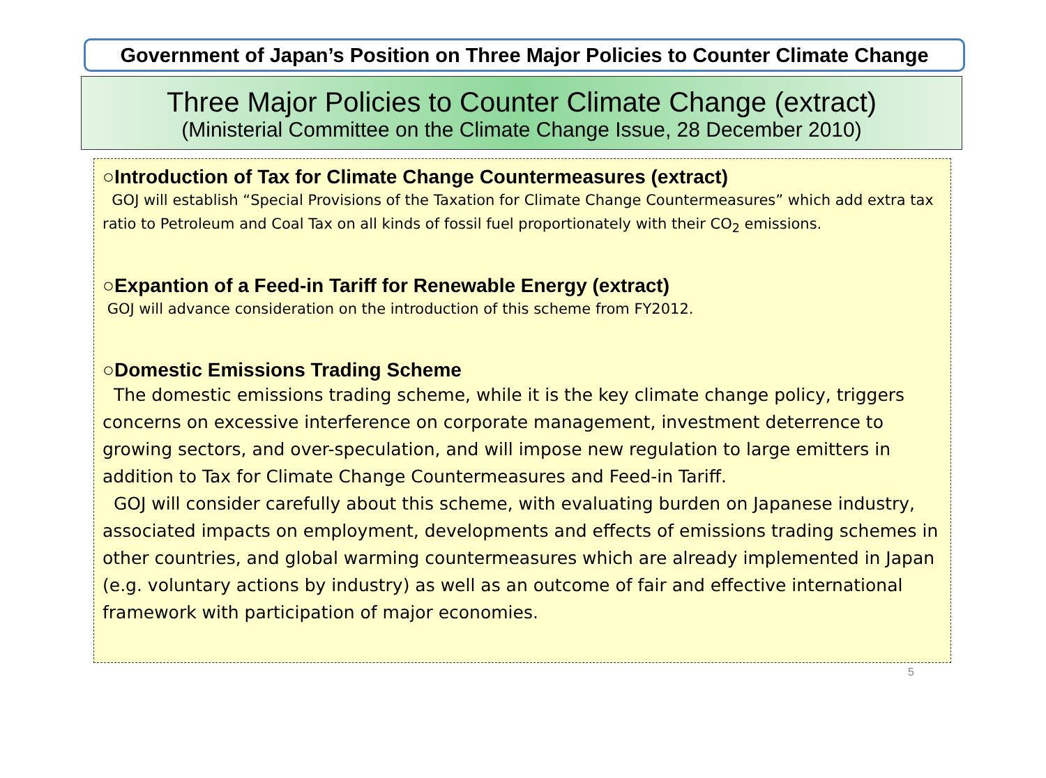Government of Japan’s Position on Three Major Policies to Counter Climate Change
Three Major Policies to Counter Climate Change (extract)
(Ministerial Committee on the Climate Change Issue, 28 December 2010)
○Introduction of Tax for Climate Change Countermeasures (extract)
GOJ will establish “Special Provisions of the Taxation for Climate Change Countermeasures” which add extra tax ratio to Petroleum and Coal Tax on all kinds of fossil fuel proportionately with their CO<sub>2</sub> emissions.
○Expantion of a Feed-in Tariff for Renewable Energy (extract)
GOJ will advance consideration on the introduction of this scheme from FY2012.
○Domestic Emissions Trading Scheme
The domestic emissions trading scheme, while it is the key climate change policy, triggers concerns on excessive interference on corporate management, investment deterrence to growing sectors, and over-speculation, and will impose new regulation to large emitters in addition to Tax for Climate Change Countermeasures and Feed-in Tariff.
GOJ will consider carefully about this scheme, with evaluating burden on Japanese industry, associated impacts on employment, developments and effects of emissions trading schemes in other countries, and global warming countermeasures which are already implemented in Japan (e.g. voluntary actions by industry) as well as an outcome of fair and effective international framework with participation of major economies.
5